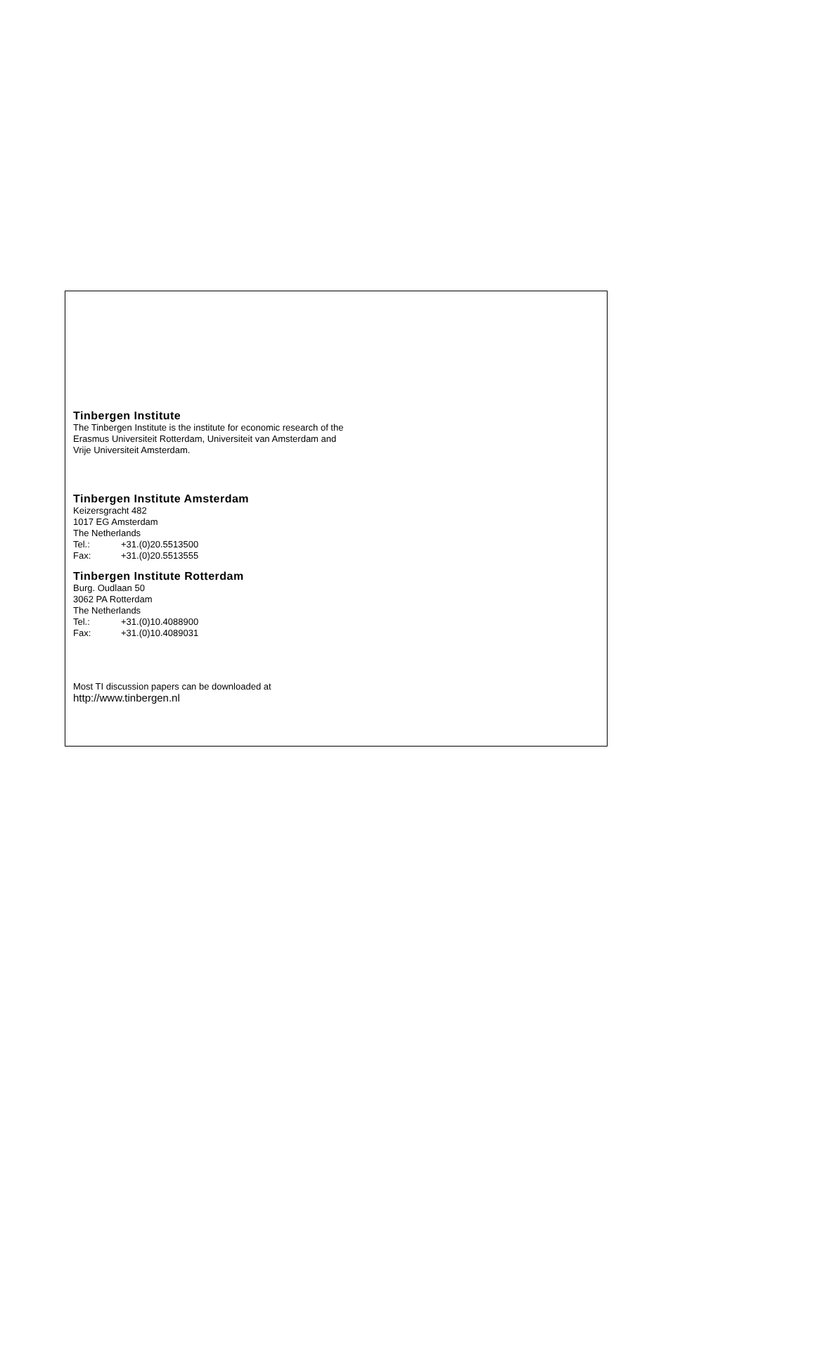Tinbergen Institute
The Tinbergen Institute is the institute for economic research of the
Erasmus Universiteit Rotterdam, Universiteit van Amsterdam and
Vrije Universiteit Amsterdam.
Tinbergen Institute Amsterdam
Keizersgracht 482
1017 EG Amsterdam
The Netherlands
Tel.: +31.(0)20.5513500
Fax: +31.(0)20.5513555
Tinbergen Institute Rotterdam
Burg. Oudlaan 50
3062 PA Rotterdam
The Netherlands
Tel.: +31.(0)10.4088900
Fax: +31.(0)10.4089031
Most TI discussion papers can be downloaded at
http://www.tinbergen.nl